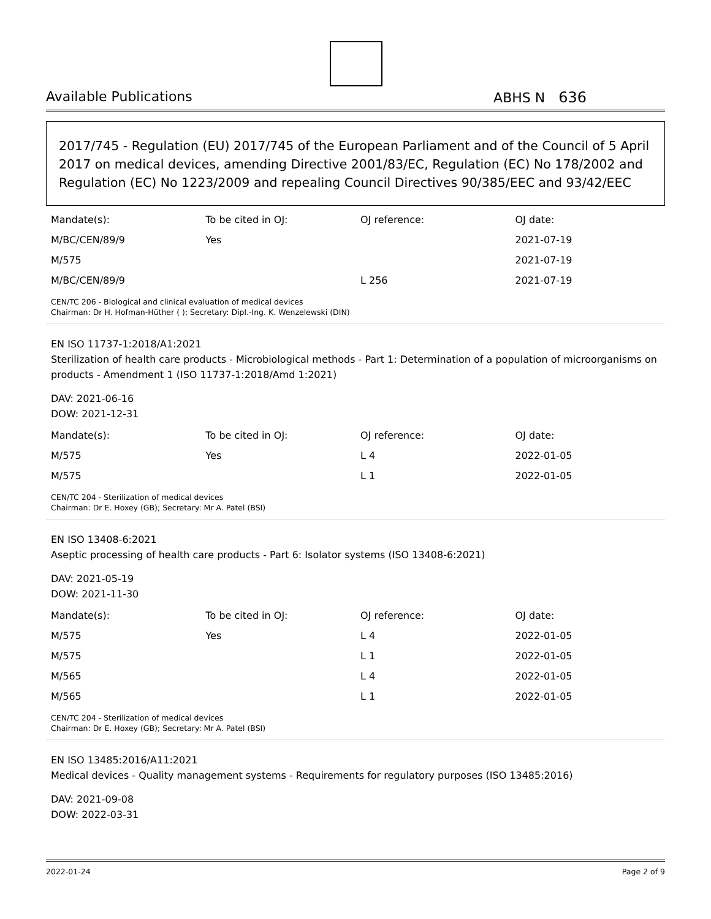Available Publications ABHS N 636
2017/745 - Regulation (EU) 2017/745 of the European Parliament and of the Council of 5 April 2017 on medical devices, amending Directive 2001/83/EC, Regulation (EC) No 178/2002 and Regulation (EC) No 1223/2009 and repealing Council Directives 90/385/EEC and 93/42/EEC
| Mandate(s): | To be cited in OJ: | OJ reference: | OJ date: |
| --- | --- | --- | --- |
| M/BC/CEN/89/9 | Yes | | 2021-07-19 |
| M/575 | | | 2021-07-19 |
| M/BC/CEN/89/9 | | L 256 | 2021-07-19 |
CEN/TC 206 - Biological and clinical evaluation of medical devices
Chairman: Dr H. Hofman-Hüther ( ); Secretary: Dipl.-Ing. K. Wenzelewski (DIN)
EN ISO 11737-1:2018/A1:2021
Sterilization of health care products - Microbiological methods - Part 1: Determination of a population of microorganisms on products - Amendment 1 (ISO 11737-1:2018/Amd 1:2021)
DAV: 2021-06-16
DOW: 2021-12-31
| Mandate(s): | To be cited in OJ: | OJ reference: | OJ date: |
| --- | --- | --- | --- |
| M/575 | Yes | L 4 | 2022-01-05 |
| M/575 | | L 1 | 2022-01-05 |
CEN/TC 204 - Sterilization of medical devices
Chairman: Dr E. Hoxey (GB); Secretary: Mr A. Patel (BSI)
EN ISO 13408-6:2021
Aseptic processing of health care products - Part 6: Isolator systems (ISO 13408-6:2021)
DAV: 2021-05-19
DOW: 2021-11-30
| Mandate(s): | To be cited in OJ: | OJ reference: | OJ date: |
| --- | --- | --- | --- |
| M/575 | Yes | L 4 | 2022-01-05 |
| M/575 | | L 1 | 2022-01-05 |
| M/565 | | L 4 | 2022-01-05 |
| M/565 | | L 1 | 2022-01-05 |
CEN/TC 204 - Sterilization of medical devices
Chairman: Dr E. Hoxey (GB); Secretary: Mr A. Patel (BSI)
EN ISO 13485:2016/A11:2021
Medical devices - Quality management systems - Requirements for regulatory purposes (ISO 13485:2016)
DAV: 2021-09-08
DOW: 2022-03-31
2022-01-24 Page 2 of 9